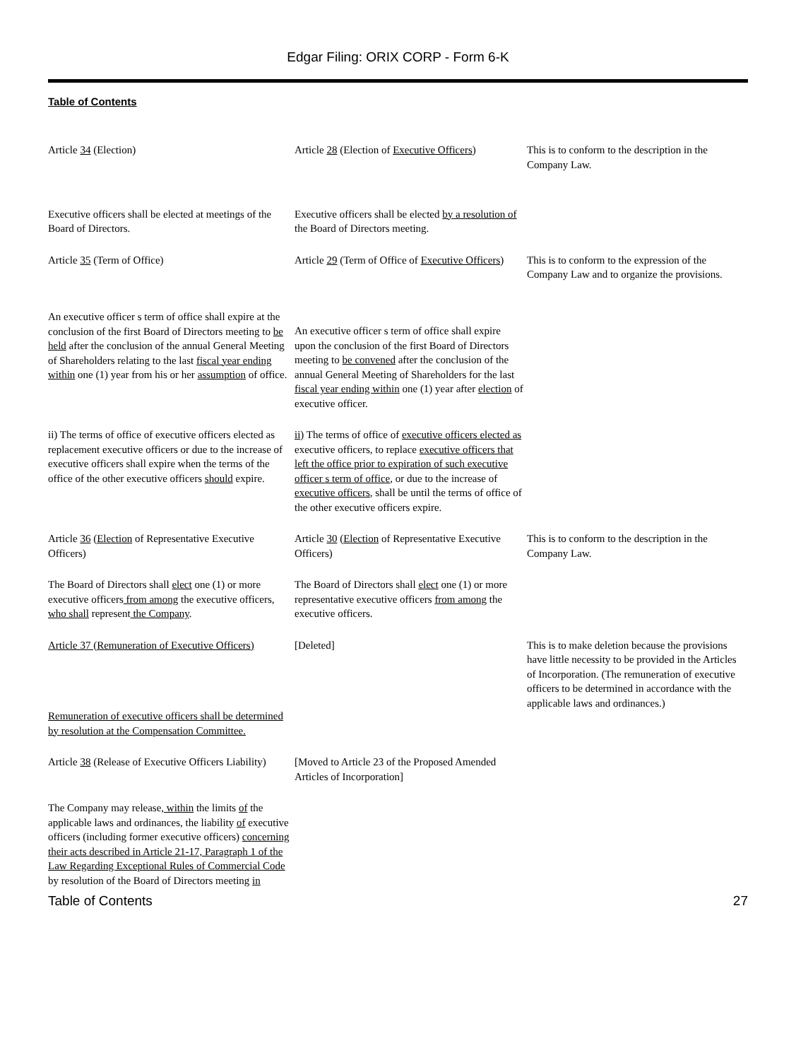Edgar Filing: ORIX CORP - Form 6-K
Table of Contents
| Article 34 (Election) | Article 28 (Election of Executive Officers ) | This is to conform to the description in the Company Law. |
| Executive officers shall be elected at meetings of the Board of Directors. | Executive officers shall be elected by a resolution of the Board of Directors meeting. | |
| Article 35 (Term of Office) | Article 29 (Term of Office of Executive Officers ) | This is to conform to the expression of the Company Law and to organize the provisions. |
| An executive officer s term of office shall expire at the conclusion of the first Board of Directors meeting to be held after the conclusion of the annual General Meeting of Shareholders relating to the last fiscal year ending within one (1) year from his or her assumption of office. | An executive officer s term of office shall expire upon the conclusion of the first Board of Directors meeting to be convened after the conclusion of the annual General Meeting of Shareholders for the last fiscal year ending within one (1) year after election of executive officer. | |
| ii) The terms of office of executive officers elected as replacement executive officers or due to the increase of executive officers shall expire when the terms of the office of the other executive officers should expire. | ii) The terms of office of executive officers elected as executive officers, to replace executive officers that left the office prior to expiration of such executive officer s term of office , or due to the increase of executive officers , shall be until the terms of office of the other executive officers expire. | |
| Article 36 ( Election of Representative Executive Officers) | Article 30 ( Election of Representative Executive Officers) | This is to conform to the description in the Company Law. |
| The Board of Directors shall elect one (1) or more executive officers from among the executive officers , who shall represent the Company . | The Board of Directors shall elect one (1) or more representative executive officers from among the executive officers. | |
| Article 37 (Remuneration of Executive Officers) | [Deleted] | This is to make deletion because the provisions have little necessity to be provided in the Articles of Incorporation. (The remuneration of executive officers to be determined in accordance with the applicable laws and ordinances.) |
| Remuneration of executive officers shall be determined by resolution at the Compensation Committee. | | |
| Article 38 (Release of Executive Officers Liability) | [Moved to Article 23 of the Proposed Amended Articles of Incorporation] | |
| The Company may release , within the limits of the applicable laws and ordinances, the liability of executive officers (including former executive officers) concerning their acts described in Article 21-17, Paragraph 1 of the Law Regarding Exceptional Rules of Commercial Code by resolution of the Board of Directors meeting in | | |
Table of Contents 27